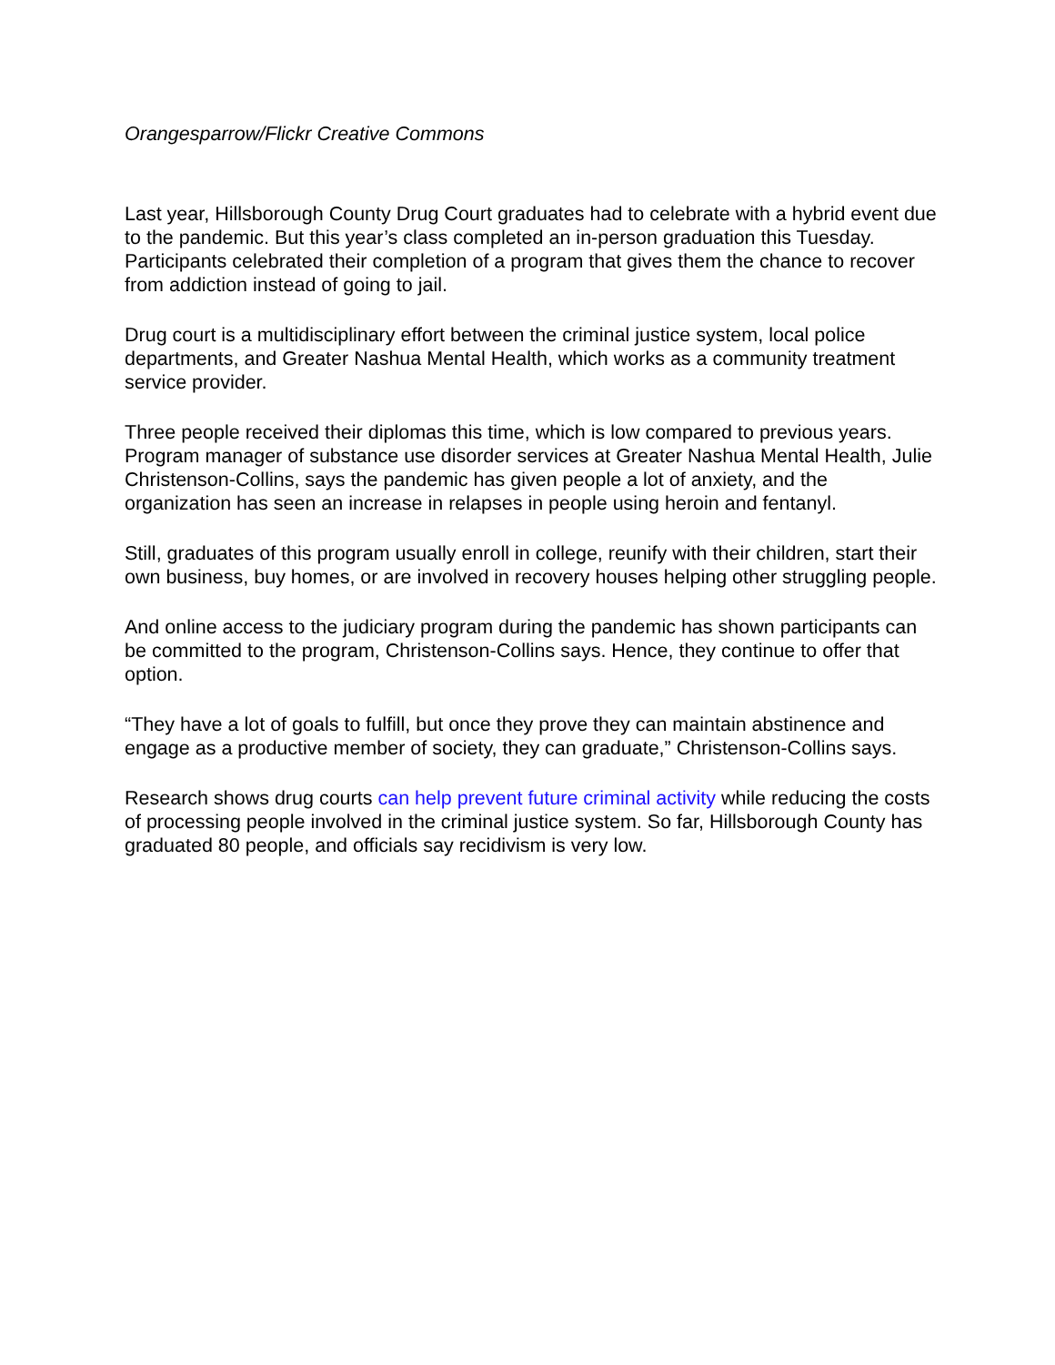Orangesparrow/Flickr Creative Commons
Last year, Hillsborough County Drug Court graduates had to celebrate with a hybrid event due to the pandemic. But this year’s class completed an in-person graduation this Tuesday. Participants celebrated their completion of a program that gives them the chance to recover from addiction instead of going to jail.
Drug court is a multidisciplinary effort between the criminal justice system, local police departments, and Greater Nashua Mental Health, which works as a community treatment service provider.
Three people received their diplomas this time, which is low compared to previous years. Program manager of substance use disorder services at Greater Nashua Mental Health, Julie Christenson-Collins, says the pandemic has given people a lot of anxiety, and the organization has seen an increase in relapses in people using heroin and fentanyl.
Still, graduates of this program usually enroll in college, reunify with their children, start their own business, buy homes, or are involved in recovery houses helping other struggling people.
And online access to the judiciary program during the pandemic has shown participants can be committed to the program, Christenson-Collins says. Hence, they continue to offer that option.
“They have a lot of goals to fulfill, but once they prove they can maintain abstinence and engage as a productive member of society, they can graduate,” Christenson-Collins says.
Research shows drug courts can help prevent future criminal activity while reducing the costs of processing people involved in the criminal justice system. So far, Hillsborough County has graduated 80 people, and officials say recidivism is very low.